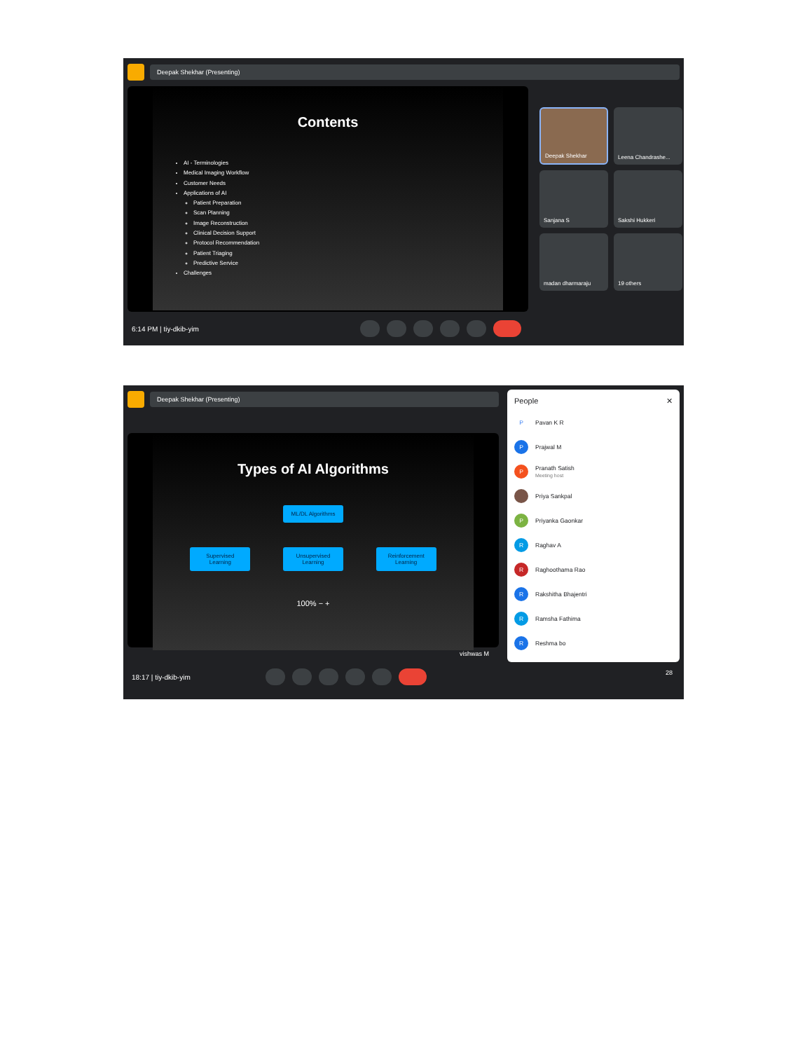Deepak Shekhar (Presenting)
Contents
AI - Terminologies
Medical Imaging Workflow
Customer Needs
Applications of AI
Patient Preparation
Scan Planning
Image Reconstruction
Clinical Decision Support
Protocol Recommendation
Patient Triaging
Predictive Service
Challenges
Deepak Shekhar
Leena Chandrashe...
Sanjana S
Sakshi Hukkeri
madan dharmaraju
19 others
6:14 PM | tiy-dkib-yim
Deepak Shekhar (Presenting)
Types of AI Algorithms
ML/DL Algorithms
Supervised Learning
Unsupervised Learning
Reinforcement Learning
100% − +
vishwas M
18:17 | tiy-dkib-yim
People ✕
P Pavan K R
P Prajwal M
P Pranath Satish
Meeting host
Priya Sankpal
P Priyanka Gaonkar
R Raghav A
R Raghoothama Rao
R Rakshitha Bhajentri
R Ramsha Fathima
R Reshma bo
28